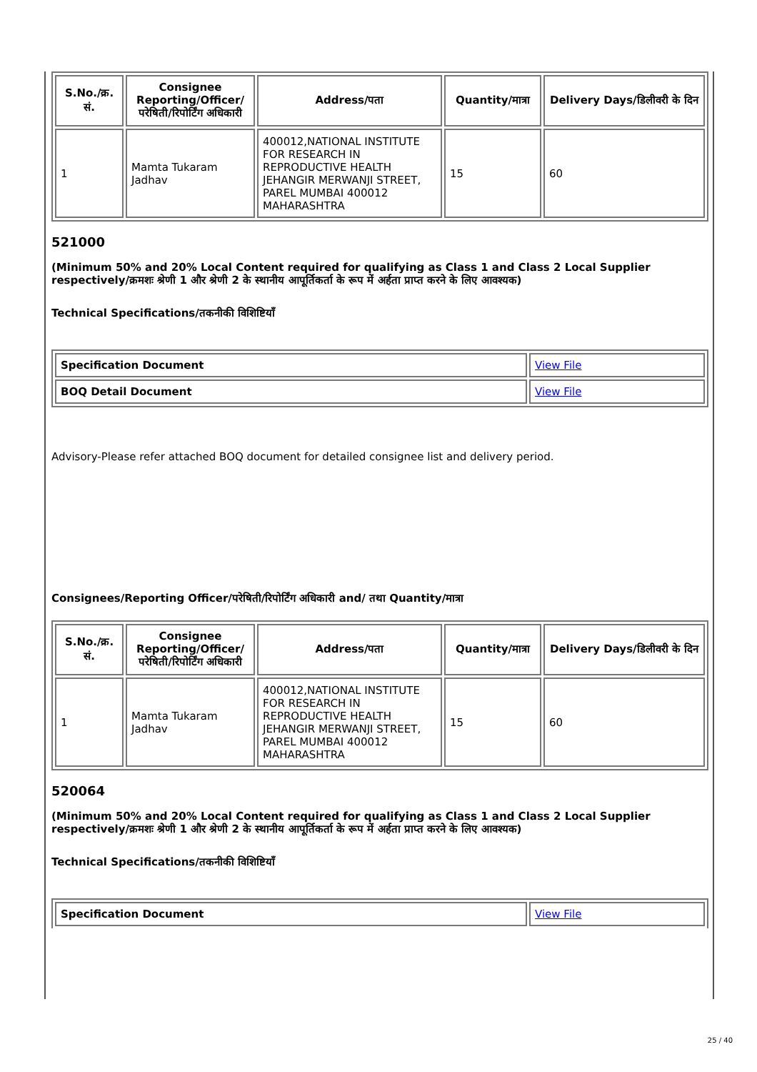| S.No./क्र. सं. | Consignee Reporting/Officer/ परेषिती/रिपोर्टिंग अधिकारी | Address/पता | Quantity/मात्रा | Delivery Days/डिलीवरी के दिन |
| --- | --- | --- | --- | --- |
| 1 | Mamta Tukaram Jadhav | 400012,NATIONAL INSTITUTE FOR RESEARCH IN REPRODUCTIVE HEALTH JEHANGIR MERWANJI STREET, PAREL MUMBAI 400012 MAHARASHTRA | 15 | 60 |
521000
(Minimum 50% and 20% Local Content required for qualifying as Class 1 and Class 2 Local Supplier respectively/क्रमशः श्रेणी 1 और श्रेणी 2 के स्थानीय आपूर्तिकर्ता के रूप में अर्हता प्राप्त करने के लिए आवश्यक)
Technical Specifications/तकनीकी विशिष्टियाँ
| Specification Document | View File |
| BOQ Detail Document | View File |
Advisory-Please refer attached BOQ document for detailed consignee list and delivery period.
Consignees/Reporting Officer/परेषिती/रिपोर्टिंग अधिकारी and/ तथा Quantity/मात्रा
| S.No./क्र. सं. | Consignee Reporting/Officer/ परेषिती/रिपोर्टिंग अधिकारी | Address/पता | Quantity/मात्रा | Delivery Days/डिलीवरी के दिन |
| --- | --- | --- | --- | --- |
| 1 | Mamta Tukaram Jadhav | 400012,NATIONAL INSTITUTE FOR RESEARCH IN REPRODUCTIVE HEALTH JEHANGIR MERWANJI STREET, PAREL MUMBAI 400012 MAHARASHTRA | 15 | 60 |
520064
(Minimum 50% and 20% Local Content required for qualifying as Class 1 and Class 2 Local Supplier respectively/क्रमशः श्रेणी 1 और श्रेणी 2 के स्थानीय आपूर्तिकर्ता के रूप में अर्हता प्राप्त करने के लिए आवश्यक)
Technical Specifications/तकनीकी विशिष्टियाँ
| Specification Document | View File |
25 / 40